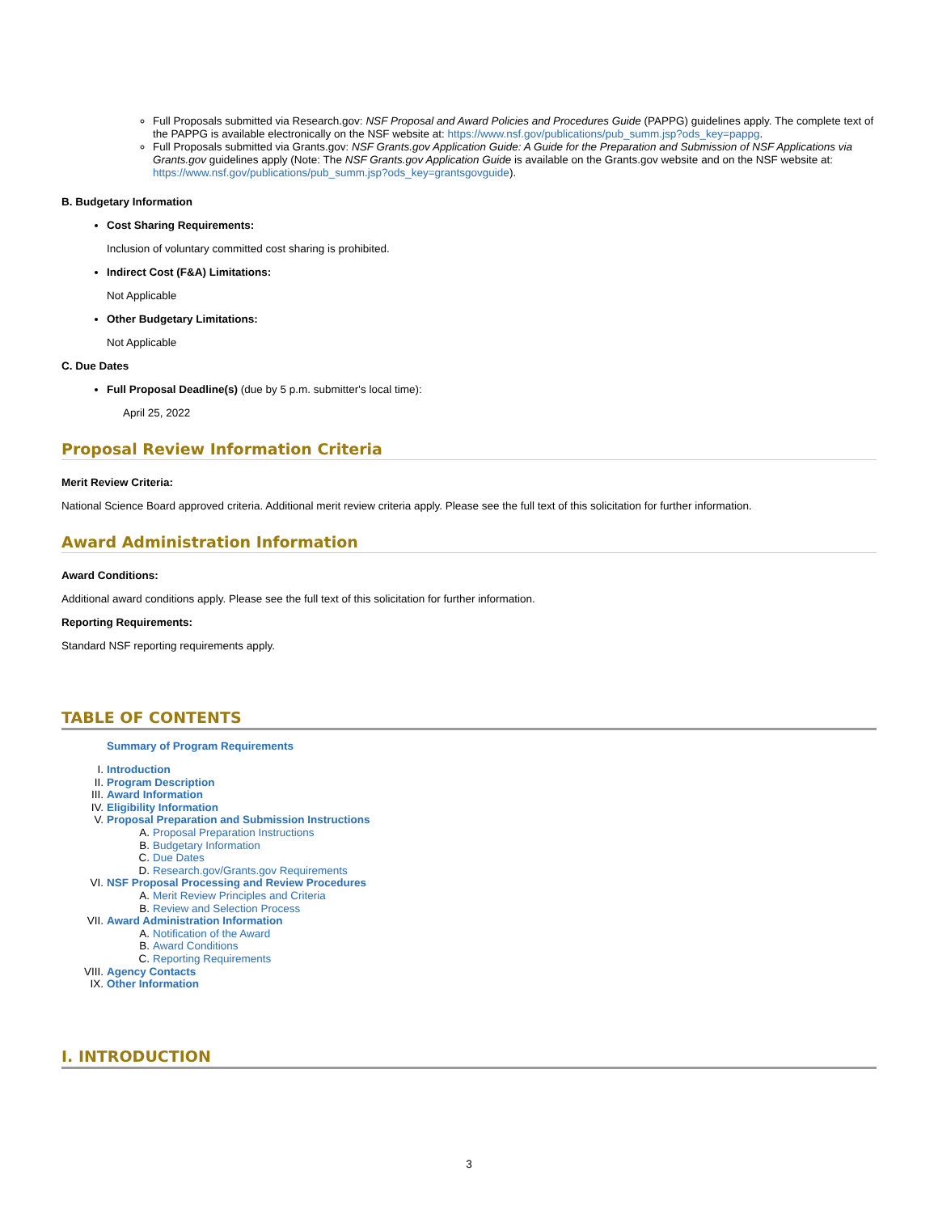Full Proposals submitted via Research.gov: NSF Proposal and Award Policies and Procedures Guide (PAPPG) guidelines apply. The complete text of the PAPPG is available electronically on the NSF website at: https://www.nsf.gov/publications/pub_summ.jsp?ods_key=pappg.
Full Proposals submitted via Grants.gov: NSF Grants.gov Application Guide: A Guide for the Preparation and Submission of NSF Applications via Grants.gov guidelines apply (Note: The NSF Grants.gov Application Guide is available on the Grants.gov website and on the NSF website at: https://www.nsf.gov/publications/pub_summ.jsp?ods_key=grantsgovguide).
B. Budgetary Information
Cost Sharing Requirements:
Inclusion of voluntary committed cost sharing is prohibited.
Indirect Cost (F&A) Limitations:
Not Applicable
Other Budgetary Limitations:
Not Applicable
C. Due Dates
Full Proposal Deadline(s) (due by 5 p.m. submitter's local time):
April 25, 2022
Proposal Review Information Criteria
Merit Review Criteria:
National Science Board approved criteria. Additional merit review criteria apply. Please see the full text of this solicitation for further information.
Award Administration Information
Award Conditions:
Additional award conditions apply. Please see the full text of this solicitation for further information.
Reporting Requirements:
Standard NSF reporting requirements apply.
TABLE OF CONTENTS
Summary of Program Requirements
I. Introduction
II. Program Description
III. Award Information
IV. Eligibility Information
V. Proposal Preparation and Submission Instructions
A. Proposal Preparation Instructions
B. Budgetary Information
C. Due Dates
D. Research.gov/Grants.gov Requirements
VI. NSF Proposal Processing and Review Procedures
A. Merit Review Principles and Criteria
B. Review and Selection Process
VII. Award Administration Information
A. Notification of the Award
B. Award Conditions
C. Reporting Requirements
VIII. Agency Contacts
IX. Other Information
I. INTRODUCTION
3